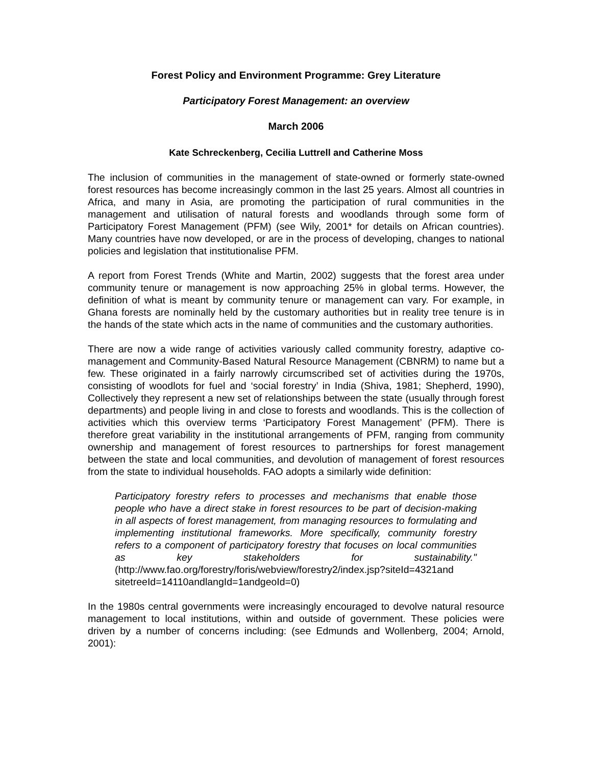Forest Policy and Environment Programme: Grey Literature
Participatory Forest Management: an overview
March 2006
Kate Schreckenberg, Cecilia Luttrell and Catherine Moss
The inclusion of communities in the management of state-owned or formerly state-owned forest resources has become increasingly common in the last 25 years. Almost all countries in Africa, and many in Asia, are promoting the participation of rural communities in the management and utilisation of natural forests and woodlands through some form of Participatory Forest Management (PFM) (see Wily, 2001* for details on African countries). Many countries have now developed, or are in the process of developing, changes to national policies and legislation that institutionalise PFM.
A report from Forest Trends (White and Martin, 2002) suggests that the forest area under community tenure or management is now approaching 25% in global terms. However, the definition of what is meant by community tenure or management can vary. For example, in Ghana forests are nominally held by the customary authorities but in reality tree tenure is in the hands of the state which acts in the name of communities and the customary authorities.
There are now a wide range of activities variously called community forestry, adaptive co-management and Community-Based Natural Resource Management (CBNRM) to name but a few. These originated in a fairly narrowly circumscribed set of activities during the 1970s, consisting of woodlots for fuel and ‘social forestry’ in India (Shiva, 1981; Shepherd, 1990), Collectively they represent a new set of relationships between the state (usually through forest departments) and people living in and close to forests and woodlands. This is the collection of activities which this overview terms ‘Participatory Forest Management’ (PFM). There is therefore great variability in the institutional arrangements of PFM, ranging from community ownership and management of forest resources to partnerships for forest management between the state and local communities, and devolution of management of forest resources from the state to individual households. FAO adopts a similarly wide definition:
Participatory forestry refers to processes and mechanisms that enable those people who have a direct stake in forest resources to be part of decision-making in all aspects of forest management, from managing resources to formulating and implementing institutional frameworks. More specifically, community forestry refers to a component of participatory forestry that focuses on local communities as key stakeholders for sustainability." (http://www.fao.org/forestry/foris/webview/forestry2/index.jsp?siteId=4321and sitetreeId=14110andlangId=1andgeoId=0)
In the 1980s central governments were increasingly encouraged to devolve natural resource management to local institutions, within and outside of government. These policies were driven by a number of concerns including: (see Edmunds and Wollenberg, 2004; Arnold, 2001):